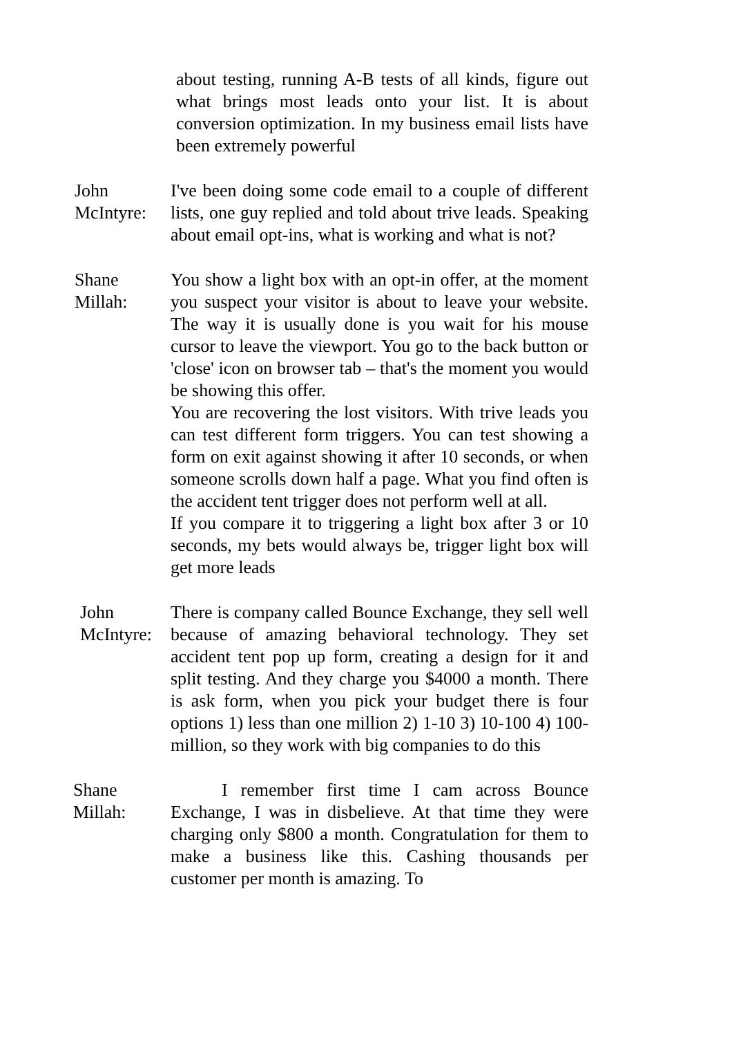about testing, running A-B tests of all kinds, figure out what brings most leads onto your list. It is about conversion optimization. In my business email lists have been extremely powerful
John McIntyre: I've been doing some code email to a couple of different lists, one guy replied and told about trive leads. Speaking about email opt-ins, what is working and what is not?
Shane Millah: You show a light box with an opt-in offer, at the moment you suspect your visitor is about to leave your website. The way it is usually done is you wait for his mouse cursor to leave the viewport. You go to the back button or 'close' icon on browser tab – that's the moment you would be showing this offer.
You are recovering the lost visitors. With trive leads you can test different form triggers. You can test showing a form on exit against showing it after 10 seconds, or when someone scrolls down half a page. What you find often is the accident tent trigger does not perform well at all.
If you compare it to triggering a light box after 3 or 10 seconds, my bets would always be, trigger light box will get more leads
John McIntyre: There is company called Bounce Exchange, they sell well because of amazing behavioral technology. They set accident tent pop up form, creating a design for it and split testing. And they charge you $4000 a month. There is ask form, when you pick your budget there is four options 1) less than one million 2) 1-10 3) 10-100 4) 100-million, so they work with big companies to do this
Shane Millah: I remember first time I cam across Bounce Exchange, I was in disbelieve. At that time they were charging only $800 a month. Congratulation for them to make a business like this. Cashing thousands per customer per month is amazing. To